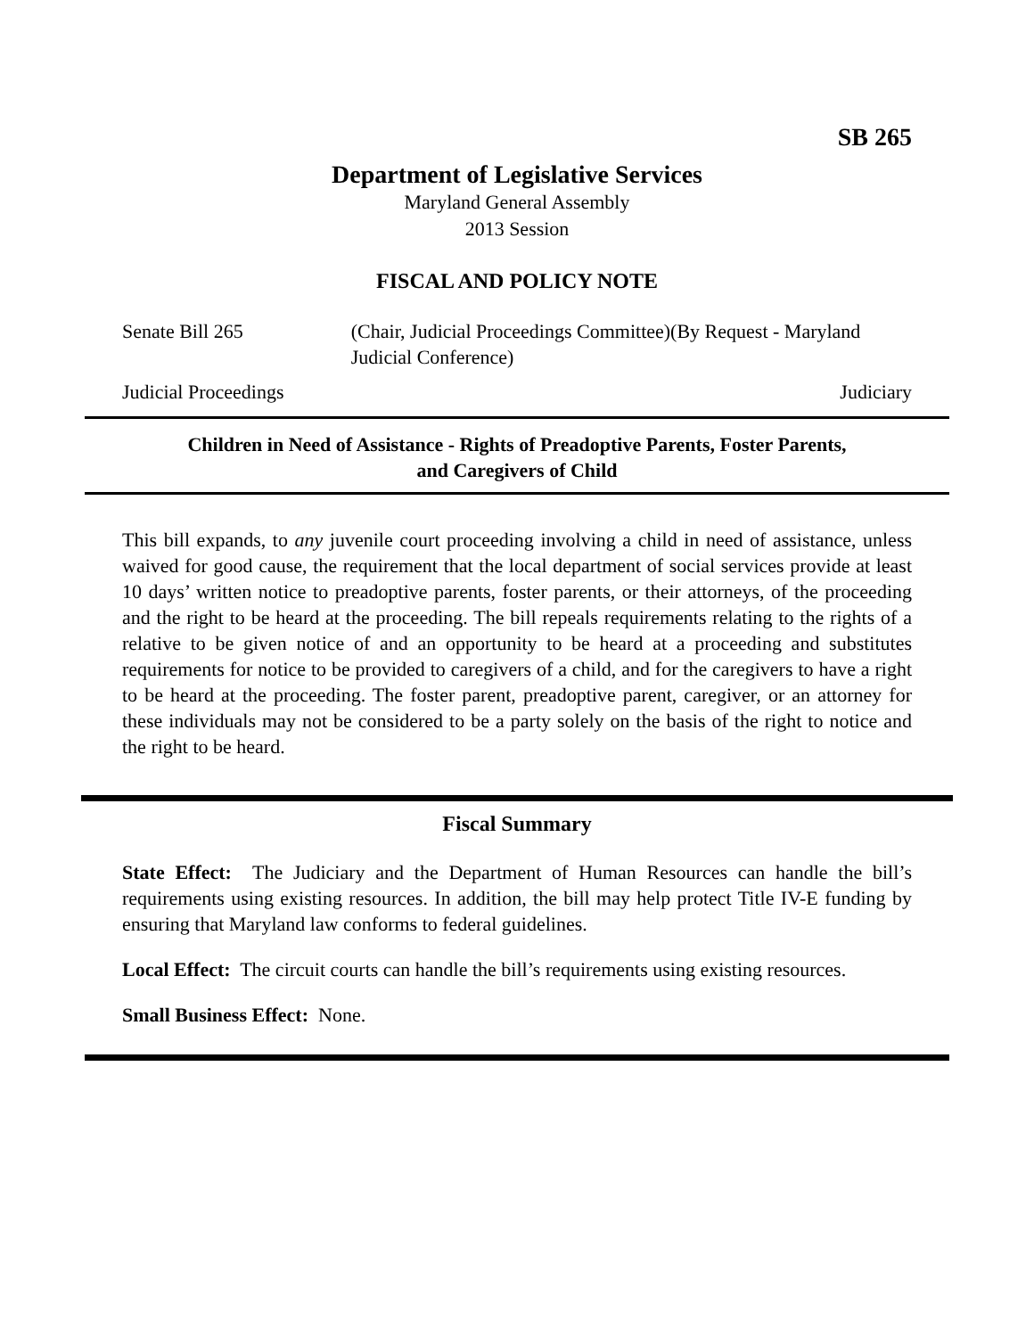SB 265
Department of Legislative Services
Maryland General Assembly
2013 Session
FISCAL AND POLICY NOTE
Senate Bill 265 (Chair, Judicial Proceedings Committee)(By Request - Maryland Judicial Conference)
Judicial Proceedings Judiciary
Children in Need of Assistance - Rights of Preadoptive Parents, Foster Parents,
and Caregivers of Child
This bill expands, to any juvenile court proceeding involving a child in need of assistance, unless waived for good cause, the requirement that the local department of social services provide at least 10 days’ written notice to preadoptive parents, foster parents, or their attorneys, of the proceeding and the right to be heard at the proceeding. The bill repeals requirements relating to the rights of a relative to be given notice of and an opportunity to be heard at a proceeding and substitutes requirements for notice to be provided to caregivers of a child, and for the caregivers to have a right to be heard at the proceeding. The foster parent, preadoptive parent, caregiver, or an attorney for these individuals may not be considered to be a party solely on the basis of the right to notice and the right to be heard.
Fiscal Summary
State Effect: The Judiciary and the Department of Human Resources can handle the bill’s requirements using existing resources. In addition, the bill may help protect Title IV-E funding by ensuring that Maryland law conforms to federal guidelines.
Local Effect: The circuit courts can handle the bill’s requirements using existing resources.
Small Business Effect: None.